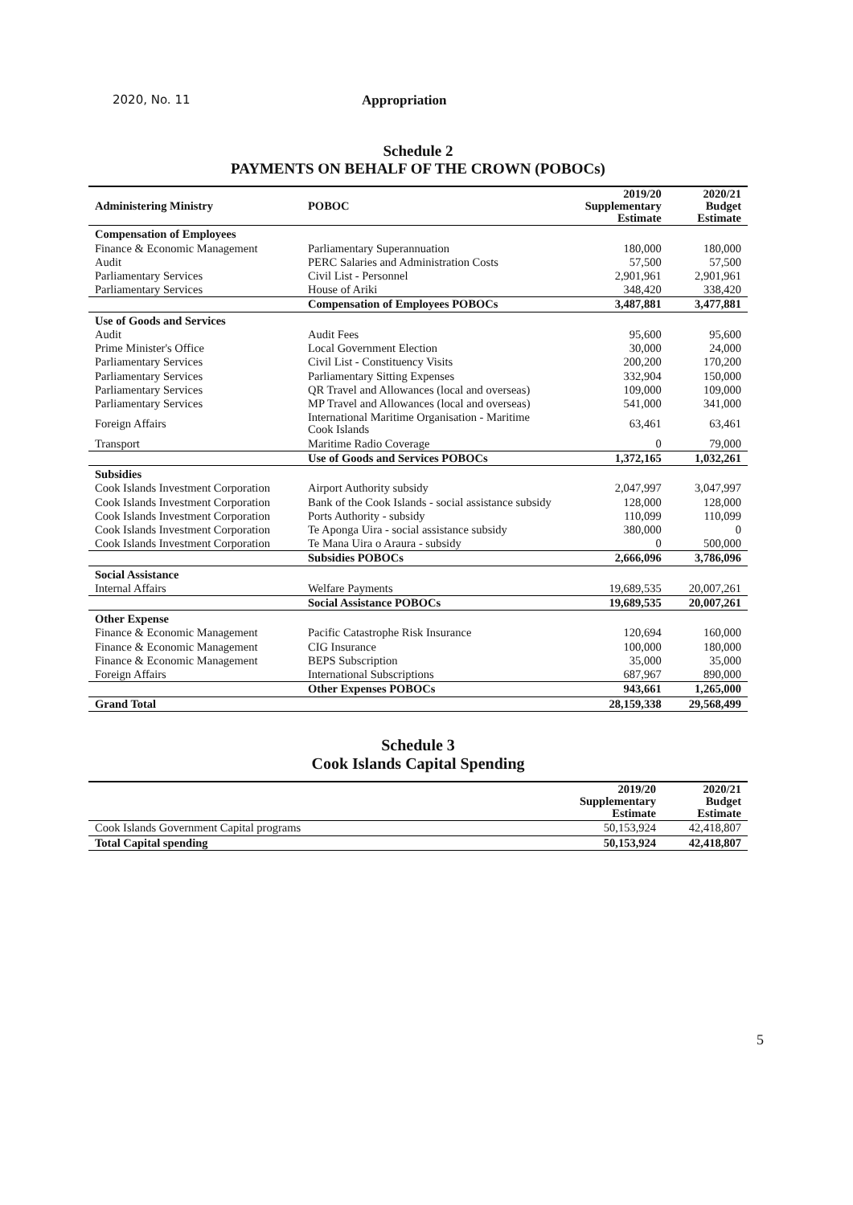2020, No. 11 Appropriation
Schedule 2
PAYMENTS ON BEHALF OF THE CROWN (POBOCs)
| Administering Ministry | POBOC | 2019/20 Supplementary Estimate | 2020/21 Budget Estimate |
| --- | --- | --- | --- |
| Compensation of Employees | | | |
| Finance & Economic Management | Parliamentary Superannuation | 180,000 | 180,000 |
| Audit | PERC Salaries and Administration Costs | 57,500 | 57,500 |
| Parliamentary Services | Civil List - Personnel | 2,901,961 | 2,901,961 |
| Parliamentary Services | House of Ariki | 348,420 | 338,420 |
| | Compensation of Employees POBOCs | 3,487,881 | 3,477,881 |
| Use of Goods and Services | | | |
| Audit | Audit Fees | 95,600 | 95,600 |
| Prime Minister's Office | Local Government Election | 30,000 | 24,000 |
| Parliamentary Services | Civil List - Constituency Visits | 200,200 | 170,200 |
| Parliamentary Services | Parliamentary Sitting Expenses | 332,904 | 150,000 |
| Parliamentary Services | QR Travel and Allowances (local and overseas) | 109,000 | 109,000 |
| Parliamentary Services | MP Travel and Allowances (local and overseas) | 541,000 | 341,000 |
| Foreign Affairs | International Maritime Organisation - Maritime Cook Islands | 63,461 | 63,461 |
| Transport | Maritime Radio Coverage | 0 | 79,000 |
| | Use of Goods and Services POBOCs | 1,372,165 | 1,032,261 |
| Subsidies | | | |
| Cook Islands Investment Corporation | Airport Authority subsidy | 2,047,997 | 3,047,997 |
| Cook Islands Investment Corporation | Bank of the Cook Islands - social assistance subsidy | 128,000 | 128,000 |
| Cook Islands Investment Corporation | Ports Authority - subsidy | 110,099 | 110,099 |
| Cook Islands Investment Corporation | Te Aponga Uira - social assistance subsidy | 380,000 | 0 |
| Cook Islands Investment Corporation | Te Mana Uira o Araura - subsidy | 0 | 500,000 |
| | Subsidies POBOCs | 2,666,096 | 3,786,096 |
| Social Assistance | | | |
| Internal Affairs | Welfare Payments | 19,689,535 | 20,007,261 |
| | Social Assistance POBOCs | 19,689,535 | 20,007,261 |
| Other Expense | | | |
| Finance & Economic Management | Pacific Catastrophe Risk Insurance | 120,694 | 160,000 |
| Finance & Economic Management | CIG Insurance | 100,000 | 180,000 |
| Finance & Economic Management | BEPS Subscription | 35,000 | 35,000 |
| Foreign Affairs | International Subscriptions | 687,967 | 890,000 |
| | Other Expenses POBOCs | 943,661 | 1,265,000 |
| Grand Total | | 28,159,338 | 29,568,499 |
Schedule 3
Cook Islands Capital Spending
| | 2019/20 Supplementary Estimate | 2020/21 Budget Estimate |
| --- | --- | --- |
| Cook Islands Government Capital programs | 50,153,924 | 42,418,807 |
| Total Capital spending | 50,153,924 | 42,418,807 |
5